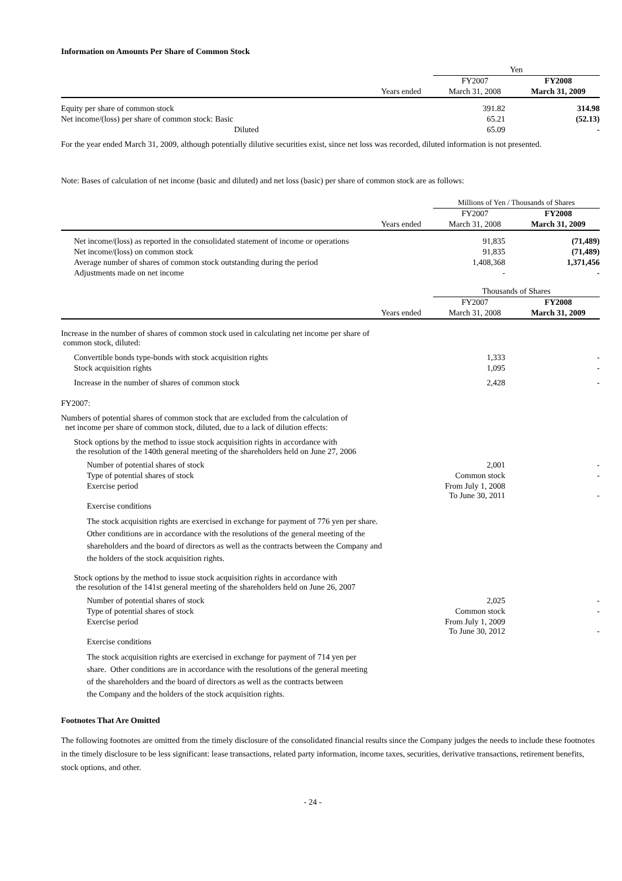Information on Amounts Per Share of Common Stock
| | Yen | |
| | FY2007 | FY2008 |
| Years ended | March 31, 2008 | March 31, 2009 |
| Equity per share of common stock | 391.82 | 314.98 |
| Net income/(loss) per share of common stock: Basic | 65.21 | (52.13) |
| Diluted | 65.09 | - |
For the year ended March 31, 2009, although potentially dilutive securities exist, since net loss was recorded, diluted information is not presented.
Note: Bases of calculation of net income (basic and diluted) and net loss (basic) per share of common stock are as follows:
| | Millions of Yen / Thousands of Shares | |
| | FY2007 | FY2008 |
| Years ended | March 31, 2008 | March 31, 2009 |
| Net income/(loss) as reported in the consolidated statement of income or operations | 91,835 | (71,489) |
| Net income/(loss) on common stock | 91,835 | (71,489) |
| Average number of shares of common stock outstanding during the period | 1,408,368 | 1,371,456 |
| Adjustments made on net income | - | - |
| | Thousands of Shares | |
| | FY2007 | FY2008 |
| Years ended | March 31, 2008 | March 31, 2009 |
| Increase in the number of shares of common stock used in calculating net income per share of common stock, diluted: | | |
| Convertible bonds type-bonds with stock acquisition rights | 1,333 | - |
| Stock acquisition rights | 1,095 | - |
| Increase in the number of shares of common stock | 2,428 | - |
| FY2007: | | |
| Numbers of potential shares of common stock that are excluded from the calculation of net income per share of common stock, diluted, due to a lack of dilution effects: | | |
| Stock options by the method to issue stock acquisition rights in accordance with the resolution of the 140th general meeting of the shareholders held on June 27, 2006 | | |
| Number of potential shares of stock | 2,001 | - |
| Type of potential shares of stock | Common stock | - |
| Exercise period | From July 1, 2008 To June 30, 2011 | - |
| Exercise conditions | | |
| The stock acquisition rights are exercised in exchange for payment of 776 yen per share. Other conditions are in accordance with the resolutions of the general meeting of the shareholders and the board of directors as well as the contracts between the Company and the holders of the stock acquisition rights. | | |
| Stock options by the method to issue stock acquisition rights in accordance with the resolution of the 141st general meeting of the shareholders held on June 26, 2007 | | |
| Number of potential shares of stock | 2,025 | - |
| Type of potential shares of stock | Common stock | - |
| Exercise period | From July 1, 2009 To June 30, 2012 | - |
| Exercise conditions | | |
| The stock acquisition rights are exercised in exchange for payment of 714 yen per share. Other conditions are in accordance with the resolutions of the general meeting of the shareholders and the board of directors as well as the contracts between the Company and the holders of the stock acquisition rights. | | |
Footnotes That Are Omitted
The following footnotes are omitted from the timely disclosure of the consolidated financial results since the Company judges the needs to include these footnotes in the timely disclosure to be less significant: lease transactions, related party information, income taxes, securities, derivative transactions, retirement benefits, stock options, and other.
- 24 -